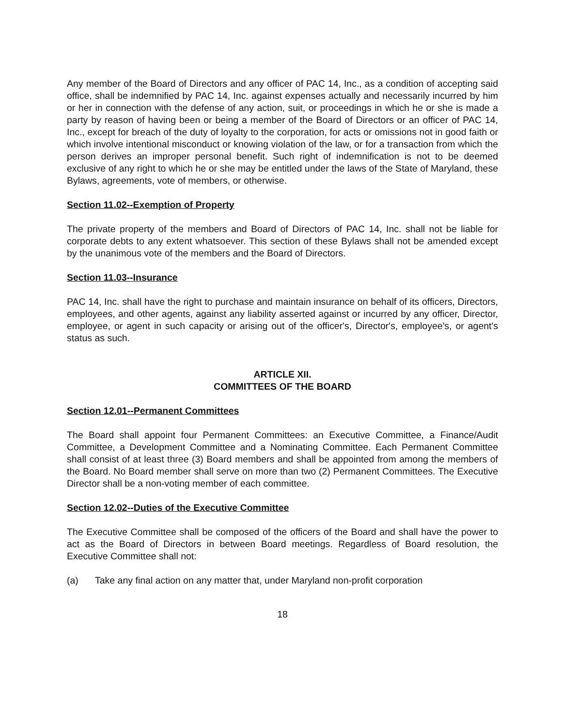Any member of the Board of Directors and any officer of PAC 14, Inc., as a condition of accepting said office, shall be indemnified by PAC 14, Inc. against expenses actually and necessarily incurred by him or her in connection with the defense of any action, suit, or proceedings in which he or she is made a party by reason of having been or being a member of the Board of Directors or an officer of PAC 14, Inc., except for breach of the duty of loyalty to the corporation, for acts or omissions not in good faith or which involve intentional misconduct or knowing violation of the law, or for a transaction from which the person derives an improper personal benefit. Such right of indemnification is not to be deemed exclusive of any right to which he or she may be entitled under the laws of the State of Maryland, these Bylaws, agreements, vote of members, or otherwise.
Section 11.02--Exemption of Property
The private property of the members and Board of Directors of PAC 14, Inc. shall not be liable for corporate debts to any extent whatsoever. This section of these Bylaws shall not be amended except by the unanimous vote of the members and the Board of Directors.
Section 11.03--Insurance
PAC 14, Inc. shall have the right to purchase and maintain insurance on behalf of its officers, Directors, employees, and other agents, against any liability asserted against or incurred by any officer, Director, employee, or agent in such capacity or arising out of the officer's, Director's, employee's, or agent's status as such.
ARTICLE XII.
COMMITTEES OF THE BOARD
Section 12.01--Permanent Committees
The Board shall appoint four Permanent Committees: an Executive Committee, a Finance/Audit Committee, a Development Committee and a Nominating Committee. Each Permanent Committee shall consist of at least three (3) Board members and shall be appointed from among the members of the Board. No Board member shall serve on more than two (2) Permanent Committees. The Executive Director shall be a non-voting member of each committee.
Section 12.02--Duties of the Executive Committee
The Executive Committee shall be composed of the officers of the Board and shall have the power to act as the Board of Directors in between Board meetings. Regardless of Board resolution, the Executive Committee shall not:
(a) Take any final action on any matter that, under Maryland non-profit corporation
18